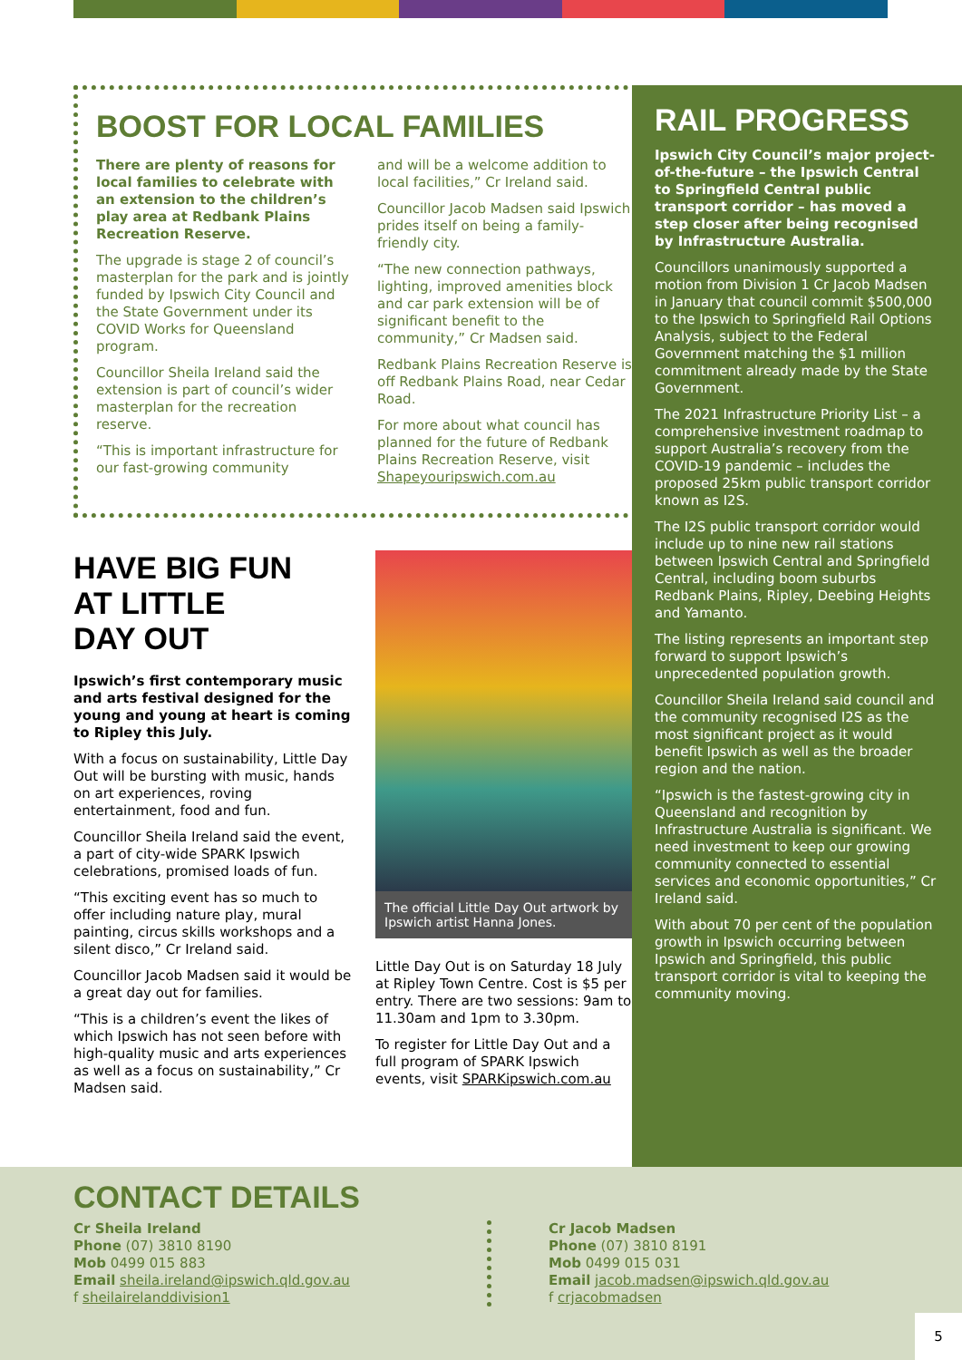BOOST FOR LOCAL FAMILIES
There are plenty of reasons for local families to celebrate with an extension to the children’s play area at Redbank Plains Recreation Reserve.
The upgrade is stage 2 of council’s masterplan for the park and is jointly funded by Ipswich City Council and the State Government under its COVID Works for Queensland program.
Councillor Sheila Ireland said the extension is part of council’s wider masterplan for the recreation reserve.
“This is important infrastructure for our fast-growing community
and will be a welcome addition to local facilities,” Cr Ireland said.
Councillor Jacob Madsen said Ipswich prides itself on being a family-friendly city.
“The new connection pathways, lighting, improved amenities block and car park extension will be of significant benefit to the community,” Cr Madsen said.
Redbank Plains Recreation Reserve is off Redbank Plains Road, near Cedar Road.
For more about what council has planned for the future of Redbank Plains Recreation Reserve, visit Shapeyouripswich.com.au
HAVE BIG FUN
AT LITTLE
DAY OUT
Ipswich’s first contemporary music and arts festival designed for the young and young at heart is coming to Ripley this July.
With a focus on sustainability, Little Day Out will be bursting with music, hands on art experiences, roving entertainment, food and fun.
Councillor Sheila Ireland said the event, a part of city-wide SPARK Ipswich celebrations, promised loads of fun.
“This exciting event has so much to offer including nature play, mural painting, circus skills workshops and a silent disco,” Cr Ireland said.
Councillor Jacob Madsen said it would be a great day out for families.
“This is a children’s event the likes of which Ipswich has not seen before with high-quality music and arts experiences as well as a focus on sustainability,” Cr Madsen said.
The official Little Day Out artwork by Ipswich artist Hanna Jones.
Little Day Out is on Saturday 18 July at Ripley Town Centre. Cost is $5 per entry. There are two sessions: 9am to 11.30am and 1pm to 3.30pm.
To register for Little Day Out and a full program of SPARK Ipswich events, visit SPARKipswich.com.au
RAIL PROGRESS
Ipswich City Council’s major project-of-the-future – the Ipswich Central to Springfield Central public transport corridor – has moved a step closer after being recognised by Infrastructure Australia.
Councillors unanimously supported a motion from Division 1 Cr Jacob Madsen in January that council commit $500,000 to the Ipswich to Springfield Rail Options Analysis, subject to the Federal Government matching the $1 million commitment already made by the State Government.
The 2021 Infrastructure Priority List – a comprehensive investment roadmap to support Australia’s recovery from the COVID-19 pandemic – includes the proposed 25km public transport corridor known as I2S.
The I2S public transport corridor would include up to nine new rail stations between Ipswich Central and Springfield Central, including boom suburbs Redbank Plains, Ripley, Deebing Heights and Yamanto.
The listing represents an important step forward to support Ipswich’s unprecedented population growth.
Councillor Sheila Ireland said council and the community recognised I2S as the most significant project as it would benefit Ipswich as well as the broader region and the nation.
“Ipswich is the fastest-growing city in Queensland and recognition by Infrastructure Australia is significant. We need investment to keep our growing community connected to essential services and economic opportunities,” Cr Ireland said.
With about 70 per cent of the population growth in Ipswich occurring between Ipswich and Springfield, this public transport corridor is vital to keeping the community moving.
CONTACT DETAILS
Cr Sheila Ireland
Phone (07) 3810 8190
Mob 0499 015 883
Email sheila.ireland@ipswich.qld.gov.au
f sheilairelanddivision1
Cr Jacob Madsen
Phone (07) 3810 8191
Mob 0499 015 031
Email jacob.madsen@ipswich.qld.gov.au
f crjacobmadsen
5